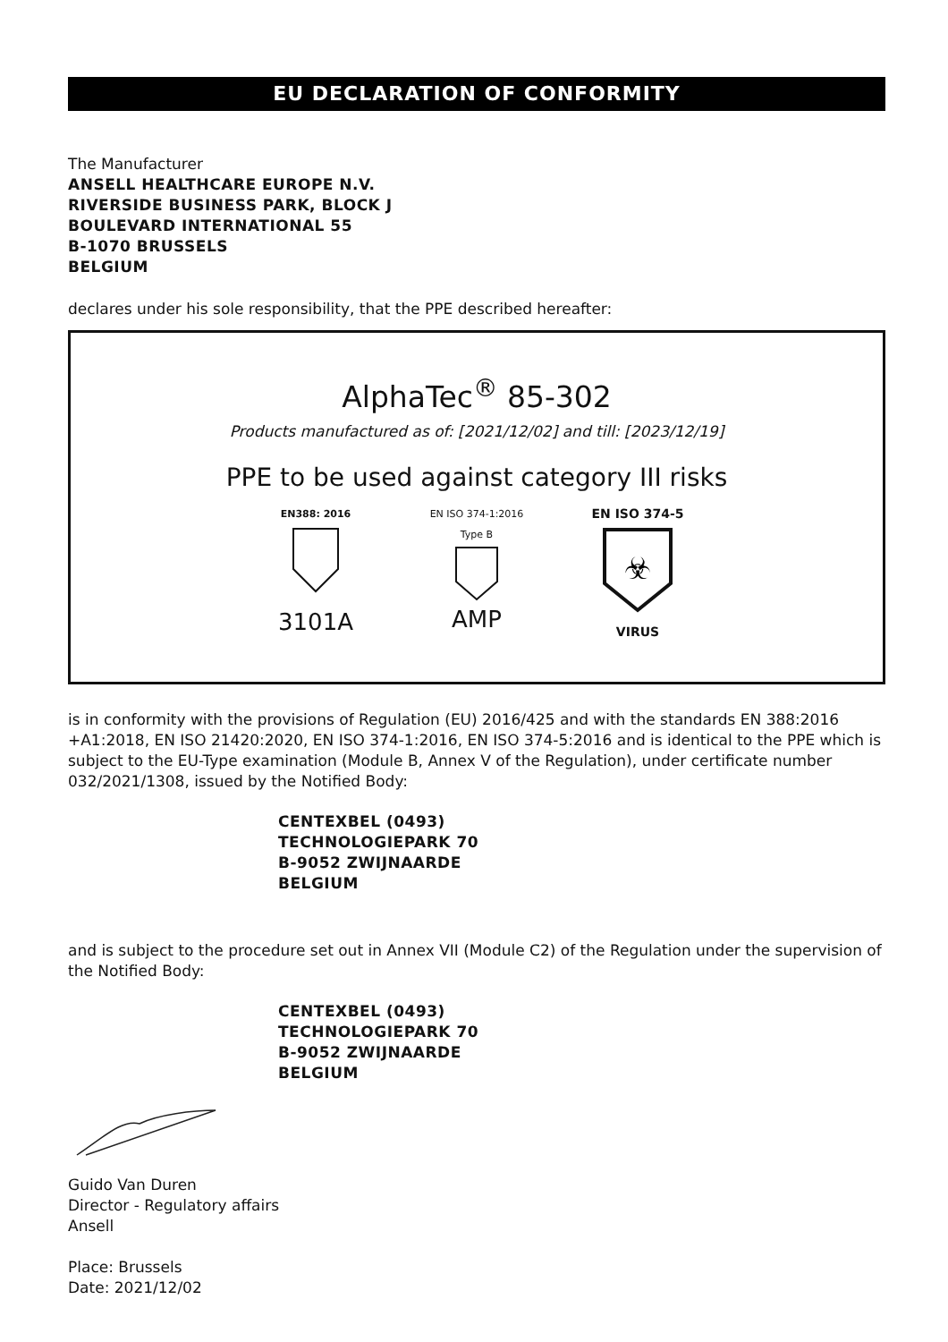EU DECLARATION OF CONFORMITY
The Manufacturer
ANSELL HEALTHCARE EUROPE N.V.
RIVERSIDE BUSINESS PARK, BLOCK J
BOULEVARD INTERNATIONAL 55
B-1070 BRUSSELS
BELGIUM
declares under his sole responsibility, that the PPE described hereafter:
AlphaTec<sup>®</sup> 85-302
Products manufactured as of: [2021/12/02] and till: [2023/12/19]
PPE to be used against category III risks
EN388: 2016
3101A
EN ISO 374-1:2016
Type B
AMP
EN ISO 374-5
☣
VIRUS
is in conformity with the provisions of Regulation (EU) 2016/425 and with the standards EN 388:2016 +A1:2018, EN ISO 21420:2020, EN ISO 374-1:2016, EN ISO 374-5:2016 and is identical to the PPE which is subject to the EU-Type examination (Module B, Annex V of the Regulation), under certificate number 032/2021/1308, issued by the Notified Body:
CENTEXBEL (0493)
TECHNOLOGIEPARK 70
B-9052 ZWIJNAARDE
BELGIUM
and is subject to the procedure set out in Annex VII (Module C2) of the Regulation under the supervision of the Notified Body:
CENTEXBEL (0493)
TECHNOLOGIEPARK 70
B-9052 ZWIJNAARDE
BELGIUM
Guido Van Duren
Director - Regulatory affairs
Ansell
Place: Brussels
Date: 2021/12/02